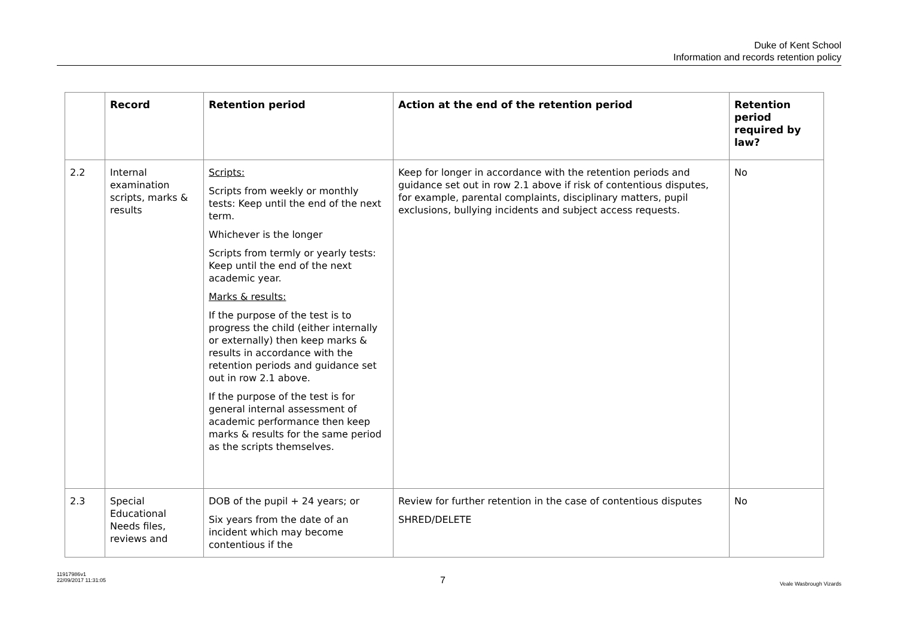Duke of Kent School
Information and records retention policy
| | Record | Retention period | Action at the end of the retention period | Retention period required by law? |
| --- | --- | --- | --- | --- |
| 2.2 | Internal examination scripts, marks & results | Scripts: Scripts from weekly or monthly tests: Keep until the end of the next term. Whichever is the longer Scripts from termly or yearly tests: Keep until the end of the next academic year. Marks & results: If the purpose of the test is to progress the child (either internally or externally) then keep marks & results in accordance with the retention periods and guidance set out in row 2.1 above. If the purpose of the test is for general internal assessment of academic performance then keep marks & results for the same period as the scripts themselves. | Keep for longer in accordance with the retention periods and guidance set out in row 2.1 above if risk of contentious disputes, for example, parental complaints, disciplinary matters, pupil exclusions, bullying incidents and subject access requests. | No |
| 2.3 | Special Educational Needs files, reviews and | DOB of the pupil + 24 years; or Six years from the date of an incident which may become contentious if the | Review for further retention in the case of contentious disputes SHRED/DELETE | No |
11917986v1
22/09/2017 11:31:05
7
Veale Wasbrough Vizards